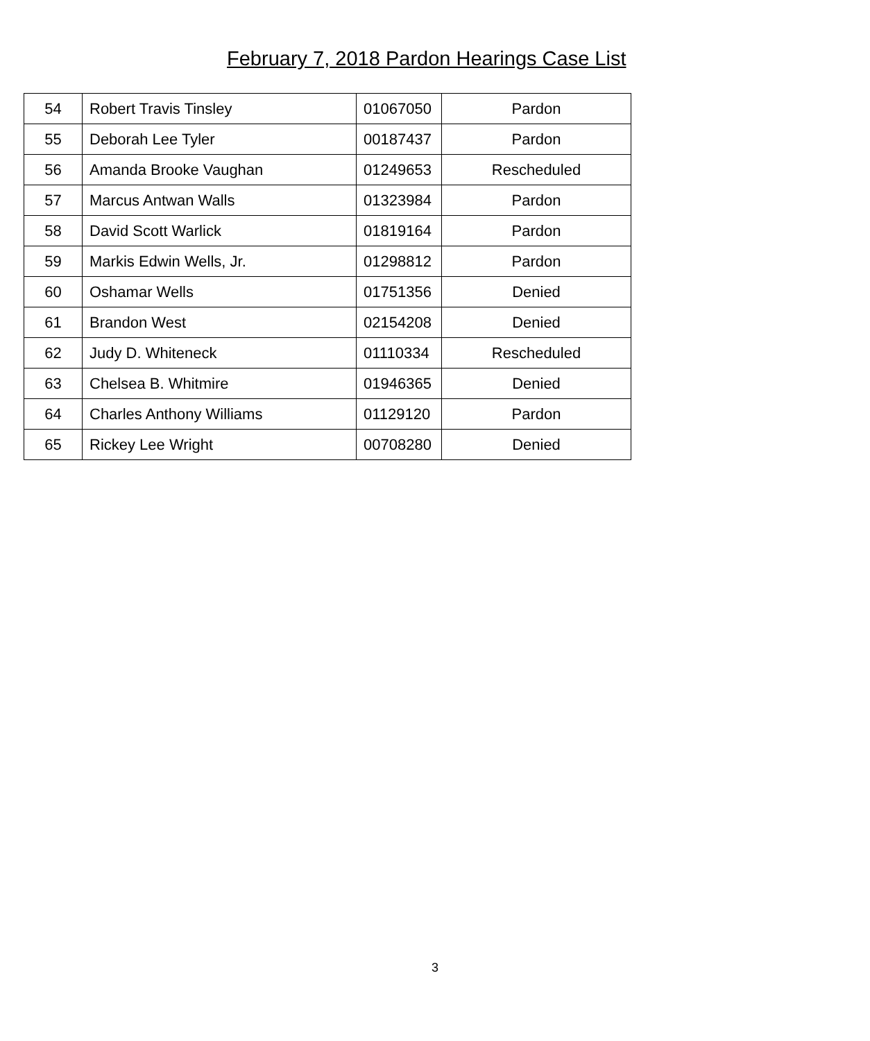February 7, 2018 Pardon Hearings Case List
| 54 | Robert Travis Tinsley | 01067050 | Pardon |
| 55 | Deborah Lee Tyler | 00187437 | Pardon |
| 56 | Amanda Brooke Vaughan | 01249653 | Rescheduled |
| 57 | Marcus Antwan Walls | 01323984 | Pardon |
| 58 | David Scott Warlick | 01819164 | Pardon |
| 59 | Markis Edwin Wells, Jr. | 01298812 | Pardon |
| 60 | Oshamar Wells | 01751356 | Denied |
| 61 | Brandon West | 02154208 | Denied |
| 62 | Judy D. Whiteneck | 01110334 | Rescheduled |
| 63 | Chelsea B. Whitmire | 01946365 | Denied |
| 64 | Charles Anthony Williams | 01129120 | Pardon |
| 65 | Rickey Lee Wright | 00708280 | Denied |
3